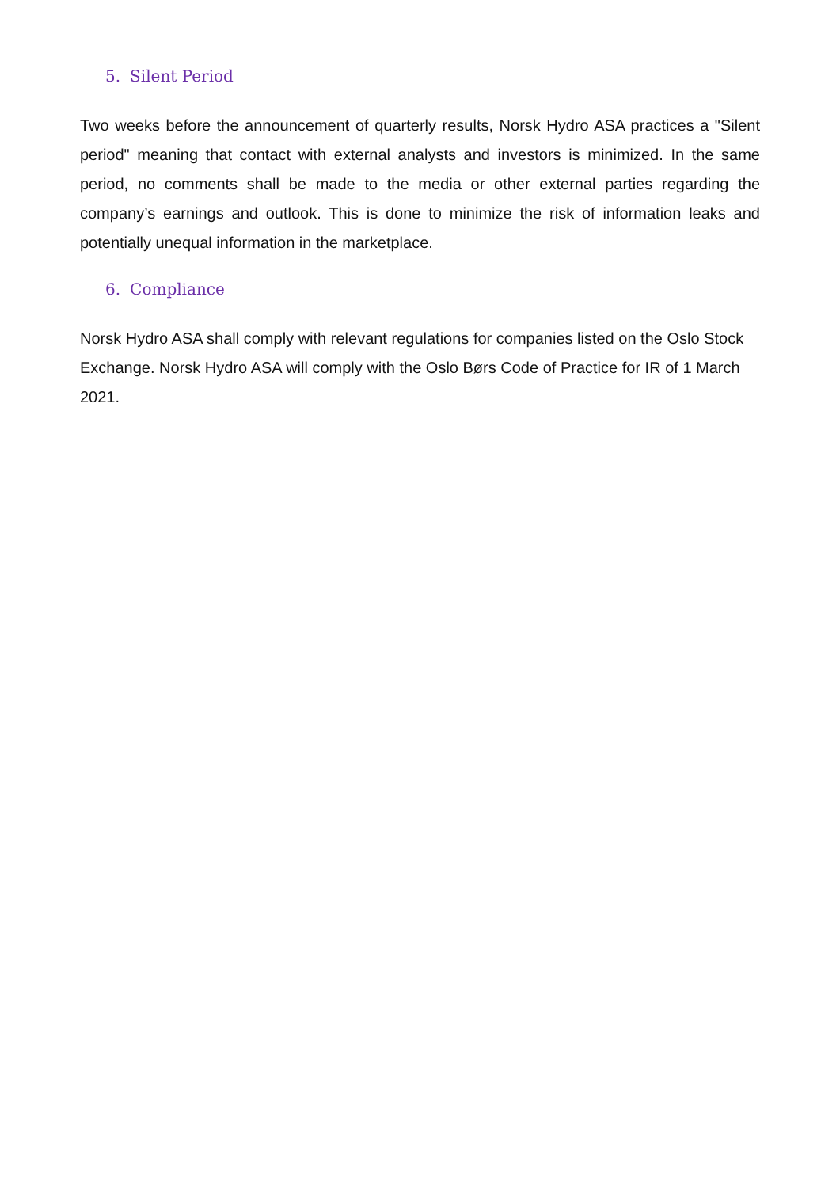5. Silent Period
Two weeks before the announcement of quarterly results, Norsk Hydro ASA practices a "Silent period" meaning that contact with external analysts and investors is minimized. In the same period, no comments shall be made to the media or other external parties regarding the company’s earnings and outlook. This is done to minimize the risk of information leaks and potentially unequal information in the marketplace.
6. Compliance
Norsk Hydro ASA shall comply with relevant regulations for companies listed on the Oslo Stock Exchange. Norsk Hydro ASA will comply with the Oslo Børs Code of Practice for IR of 1 March 2021.